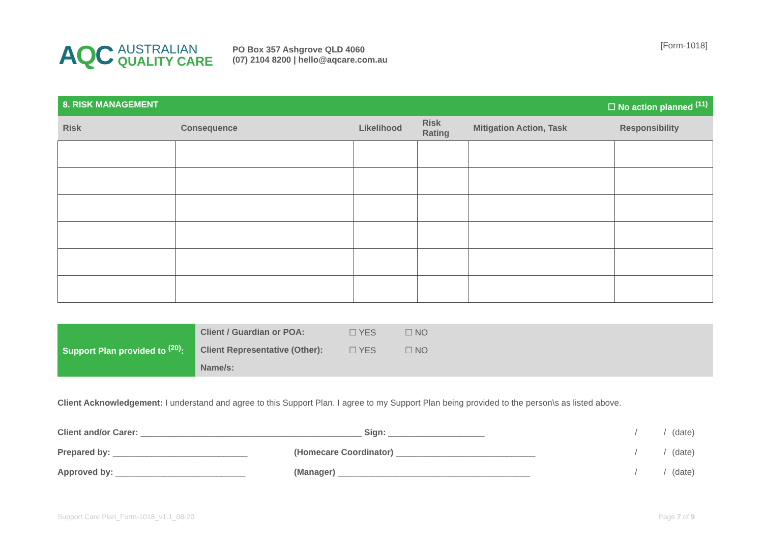AQC
AUSTRALIAN
QUALITY CARE
PO Box 357 Ashgrove QLD 4060
(07) 2104 8200 | hello@aqcare.com.au
[Form-1018]
| ☐ No action planned <sup>(11)</sup> 8. RISK MANAGEMENT | | | | | |
| Risk | Consequence | Likelihood | Risk Rating | Mitigation Action, Task | Responsibility |
| Support Plan provided to <sup>(20)</sup>: | Client / Guardian or POA: | ☐ YES | ☐ NO |
| | Client Representative (Other): | ☐ YES | ☐ NO |
| | Name/s: | | |
Client Acknowledgement: I understand and agree to this Support Plan. I agree to my Support Plan being provided to the person\s as listed above.
| Client and/or Carer: ______________________________________________ Sign: ____________________ | | / / | (date) |
| Prepared by: ____________________________ | (Homecare Coordinator) _____________________________ | / / | (date) |
| Approved by: ___________________________ | (Manager) ________________________________________ | / / | (date) |
Support Care Plan_Form-1018_v1.1_08-20 Page 7 of 9